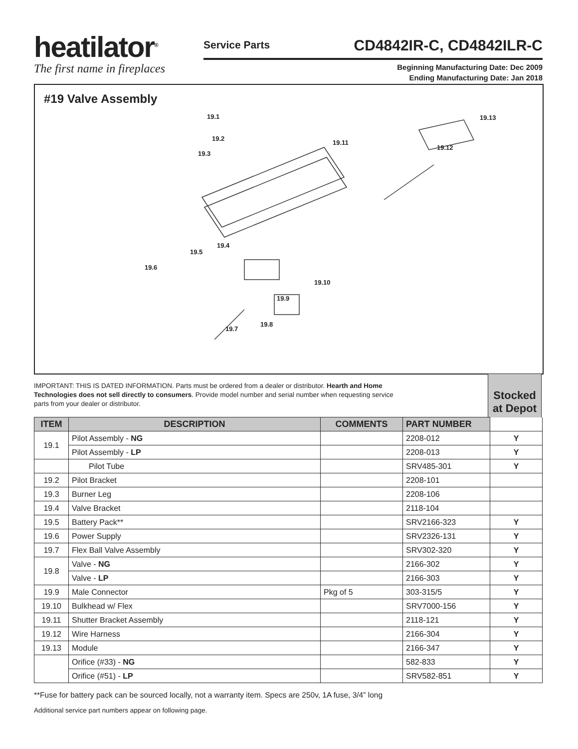heatilator<sup>®</sup>
The first name in fireplaces
Service Parts CD4842IR-C, CD4842ILR-C
Beginning Manufacturing Date: Dec 2009
Ending Manufacturing Date: Jan 2018
#19 Valve Assembly
19.1
19.2
19.3
19.11
19.13
19.12
19.4
19.5
19.6
19.10
19.9
19.8
19.7
IMPORTANT: THIS IS DATED INFORMATION. Parts must be ordered from a dealer or distributor. Hearth and Home Technologies does not sell directly to consumers. Provide model number and serial number when requesting service parts from your dealer or distributor.
Stocked at Depot
| ITEM | DESCRIPTION | COMMENTS | PART NUMBER | |
| --- | --- | --- | --- | --- |
| 19.1 | Pilot Assembly - NG | | 2208-012 | Y |
| | Pilot Assembly - LP | | 2208-013 | Y |
| | Pilot Tube | | SRV485-301 | Y |
| 19.2 | Pilot Bracket | | 2208-101 | |
| 19.3 | Burner Leg | | 2208-106 | |
| 19.4 | Valve Bracket | | 2118-104 | |
| 19.5 | Battery Pack** | | SRV2166-323 | Y |
| 19.6 | Power Supply | | SRV2326-131 | Y |
| 19.7 | Flex Ball Valve Assembly | | SRV302-320 | Y |
| 19.8 | Valve - NG | | 2166-302 | Y |
| | Valve - LP | | 2166-303 | Y |
| 19.9 | Male Connector | Pkg of 5 | 303-315/5 | Y |
| 19.10 | Bulkhead w/ Flex | | SRV7000-156 | Y |
| 19.11 | Shutter Bracket Assembly | | 2118-121 | Y |
| 19.12 | Wire Harness | | 2166-304 | Y |
| 19.13 | Module | | 2166-347 | Y |
| | Orifice (#33) - NG | | 582-833 | Y |
| | Orifice (#51) - LP | | SRV582-851 | Y |
**Fuse for battery pack can be sourced locally, not a warranty item. Specs are 250v, 1A fuse, 3/4” long
Additional service part numbers appear on following page.